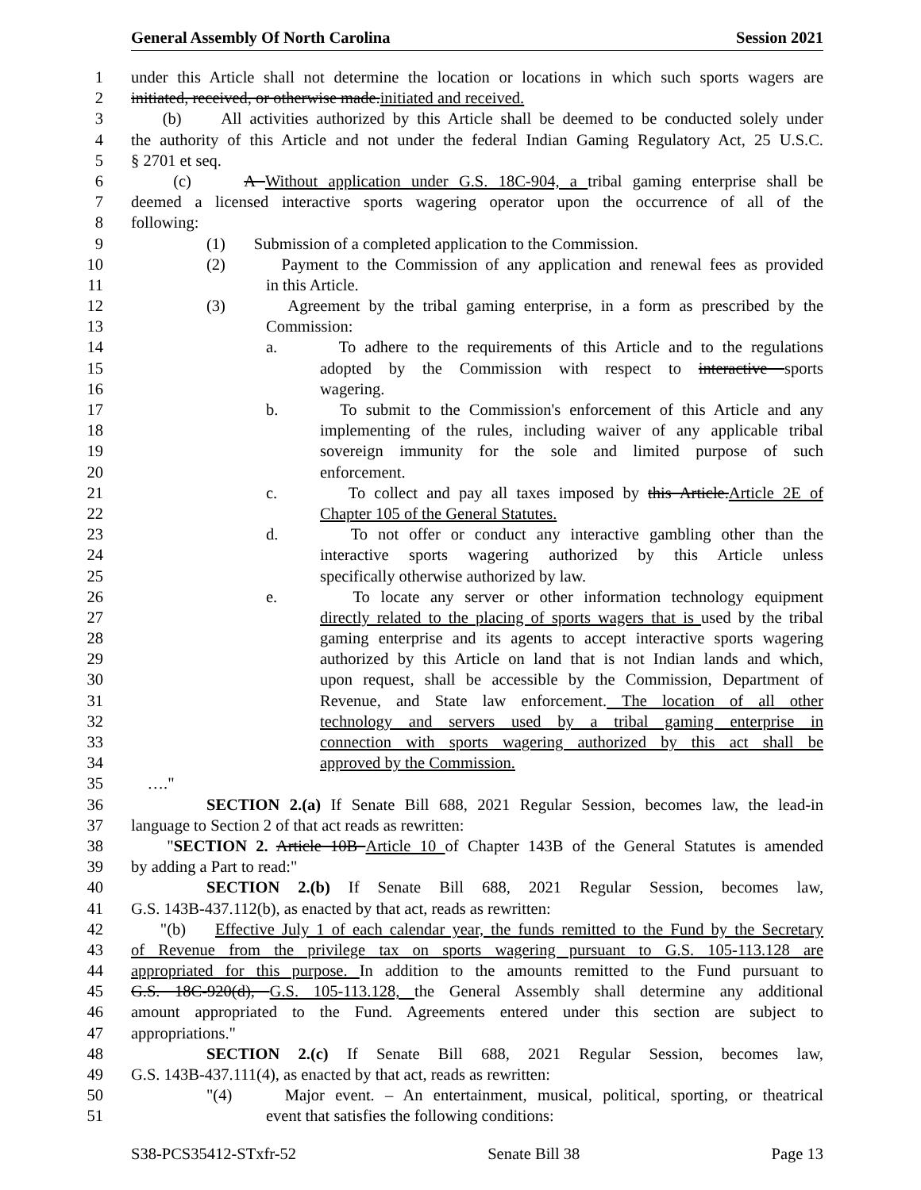General Assembly Of North Carolina Session 2021
1 under this Article shall not determine the location or locations in which such sports wagers are
2 initiated, received, or otherwise made.initiated and received.
3 (b) All activities authorized by this Article shall be deemed to be conducted solely under
4 the authority of this Article and not under the federal Indian Gaming Regulatory Act, 25 U.S.C.
5 § 2701 et seq.
6 (c) A Without application under G.S. 18C-904, a tribal gaming enterprise shall be
7 deemed a licensed interactive sports wagering operator upon the occurrence of all of the
8 following:
9 (1) Submission of a completed application to the Commission.
10 (2) Payment to the Commission of any application and renewal fees as provided
11 in this Article.
12 (3) Agreement by the tribal gaming enterprise, in a form as prescribed by the
13 Commission:
14 a. To adhere to the requirements of this Article and to the regulations
15 adopted by the Commission with respect to interactive sports
16 wagering.
17 b. To submit to the Commission's enforcement of this Article and any
18 implementing of the rules, including waiver of any applicable tribal
19 sovereign immunity for the sole and limited purpose of such
20 enforcement.
21 c. To collect and pay all taxes imposed by this Article.Article 2E of
22 Chapter 105 of the General Statutes.
23 d. To not offer or conduct any interactive gambling other than the
24 interactive sports wagering authorized by this Article unless
25 specifically otherwise authorized by law.
26 e. To locate any server or other information technology equipment
27 directly related to the placing of sports wagers that is used by the tribal
28 gaming enterprise and its agents to accept interactive sports wagering
29 authorized by this Article on land that is not Indian lands and which,
30 upon request, shall be accessible by the Commission, Department of
31 Revenue, and State law enforcement. The location of all other
32 technology and servers used by a tribal gaming enterprise in
33 connection with sports wagering authorized by this act shall be
34 approved by the Commission.
35 …."
36 SECTION 2.(a) If Senate Bill 688, 2021 Regular Session, becomes law, the lead-in
37 language to Section 2 of that act reads as rewritten:
38 "SECTION 2. Article 10B Article 10 of Chapter 143B of the General Statutes is amended
39 by adding a Part to read:"
40 SECTION 2.(b) If Senate Bill 688, 2021 Regular Session, becomes law,
41 G.S. 143B-437.112(b), as enacted by that act, reads as rewritten:
42 "(b) Effective July 1 of each calendar year, the funds remitted to the Fund by the Secretary
43 of Revenue from the privilege tax on sports wagering pursuant to G.S. 105-113.128 are
44 appropriated for this purpose. In addition to the amounts remitted to the Fund pursuant to
45 G.S. 18C-920(d), G.S. 105-113.128, the General Assembly shall determine any additional
46 amount appropriated to the Fund. Agreements entered under this section are subject to
47 appropriations."
48 SECTION 2.(c) If Senate Bill 688, 2021 Regular Session, becomes law,
49 G.S. 143B-437.111(4), as enacted by that act, reads as rewritten:
50 "(4) Major event. – An entertainment, musical, political, sporting, or theatrical
51 event that satisfies the following conditions:
S38-PCS35412-STxfr-52 Senate Bill 38 Page 13